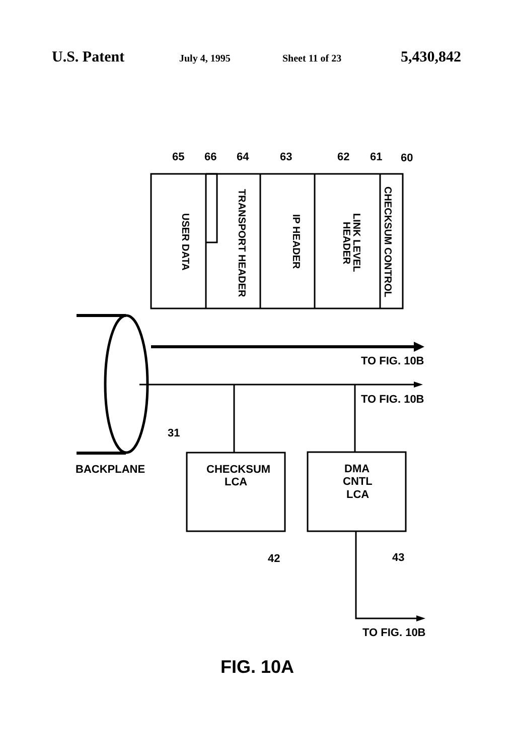U.S. Patent July 4, 1995 Sheet 11 of 23 5,430,842
65
66
64
63
62
61
60
USER DATA
TRANSPORT HEADER
IP HEADER
LINK LEVEL
HEADER
CHECKSUM CONTROL
TO FIG. 10B
TO FIG. 10B
TO FIG. 10B
BACKPLANE
31
42
43
CHECKSUM
LCA
DMA
CNTL
LCA
FIG. 10A